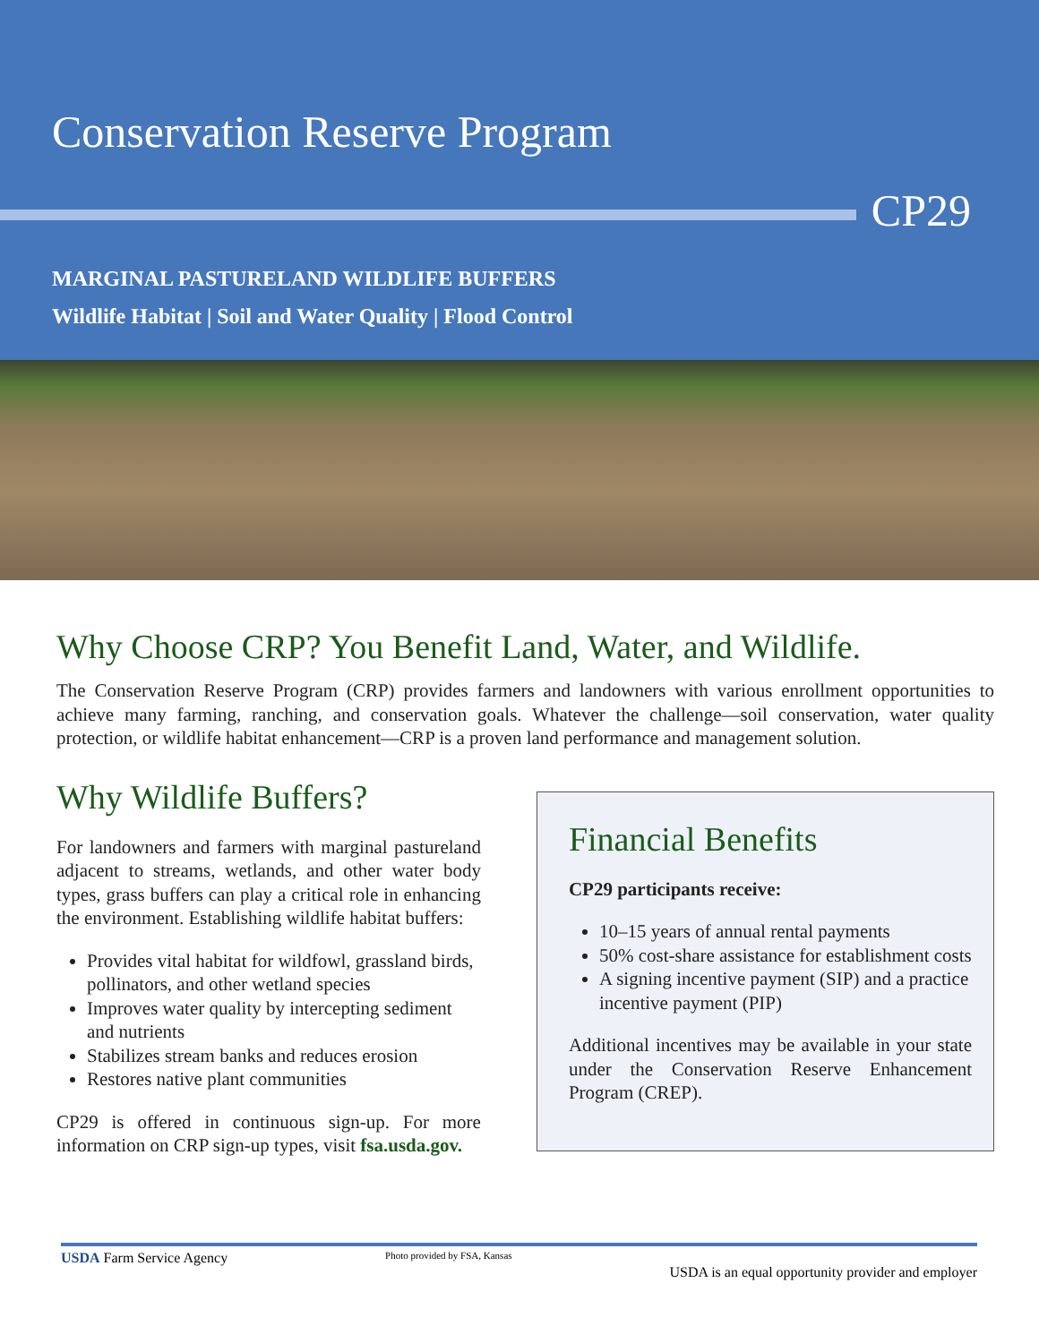Conservation Reserve Program
CP29
MARGINAL PASTURELAND WILDLIFE BUFFERS
Wildlife Habitat | Soil and Water Quality | Flood Control
Why Choose CRP? You Benefit Land, Water, and Wildlife.
The Conservation Reserve Program (CRP) provides farmers and landowners with various enrollment opportunities to achieve many farming, ranching, and conservation goals. Whatever the challenge—soil conservation, water quality protection, or wildlife habitat enhancement—CRP is a proven land performance and management solution.
Why Wildlife Buffers?
For landowners and farmers with marginal pastureland adjacent to streams, wetlands, and other water body types, grass buffers can play a critical role in enhancing the environment. Establishing wildlife habitat buffers:
Provides vital habitat for wildfowl, grassland birds, pollinators, and other wetland species
Improves water quality by intercepting sediment and nutrients
Stabilizes stream banks and reduces erosion
Restores native plant communities
CP29 is offered in continuous sign-up. For more information on CRP sign-up types, visit fsa.usda.gov.
Financial Benefits
CP29 participants receive:
10–15 years of annual rental payments
50% cost-share assistance for establishment costs
A signing incentive payment (SIP) and a practice incentive payment (PIP)
Additional incentives may be available in your state under the Conservation Reserve Enhancement Program (CREP).
USDA Farm Service Agency Photo provided by FSA, Kansas USDA is an equal opportunity provider and employer